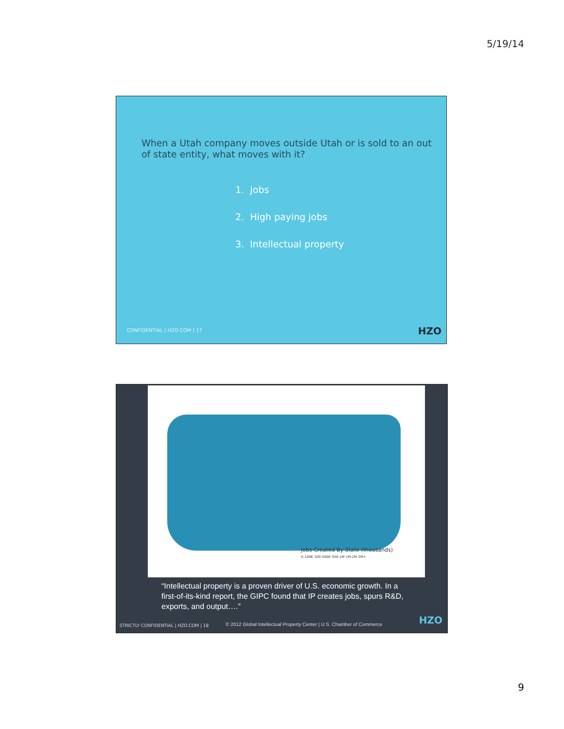5/19/14
When a Utah company moves outside Utah or is sold to an out of state entity, what moves with it?
1. Jobs
2. High paying jobs
3. Intellectual property
CONFIDENTIAL | HZO.COM | 17 HZO
Jobs Created By State (thousands)
0-100K 100-500K 500-1M 1M-2M 2M+
“Intellectual property is a proven driver of U.S. economic growth. In a first-of-its-kind report, the GIPC found that IP creates jobs, spurs R&D, exports, and output….”
STRICTLY CONFIDENTIAL | HZO.COM | 18
© 2012 Global Intellectual Property Center | U.S. Chamber of Commerce
HZO
9